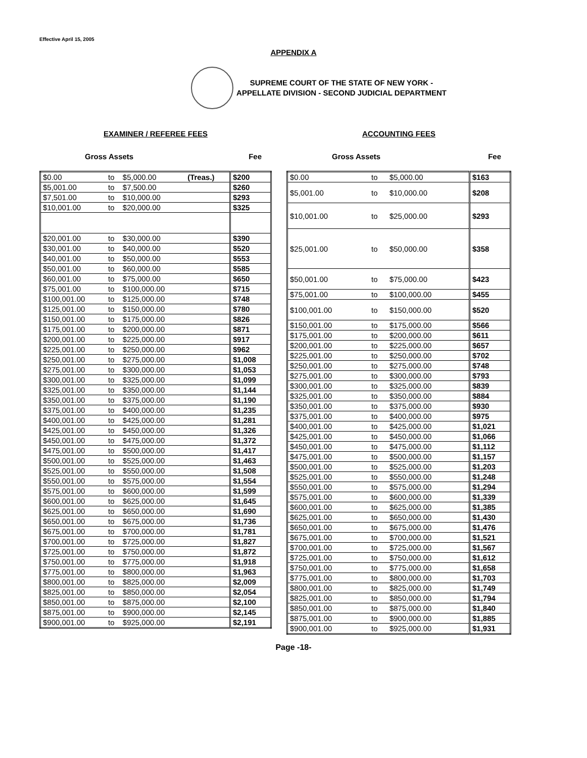Effective April 15, 2005
APPENDIX A
SUPREME COURT OF THE STATE OF NEW YORK -
APPELLATE DIVISION - SECOND JUDICIAL DEPARTMENT
EXAMINER / REFEREE FEES
Gross Assets Fee
| $0.00 | to | $5,000.00 | (Treas.) | $200 |
| $5,001.00 | to | $7,500.00 | | $260 |
| $7,501.00 | to | $10,000.00 | | $293 |
| $10,001.00 | to | $20,000.00 | | $325 |
| $20,001.00 | to | $30,000.00 | | $390 |
| $30,001.00 | to | $40,000.00 | | $520 |
| $40,001.00 | to | $50,000.00 | | $553 |
| $50,001.00 | to | $60,000.00 | | $585 |
| $60,001.00 | to | $75,000.00 | | $650 |
| $75,001.00 | to | $100,000.00 | | $715 |
| $100,001.00 | to | $125,000.00 | | $748 |
| $125,001.00 | to | $150,000.00 | | $780 |
| $150,001.00 | to | $175,000.00 | | $826 |
| $175,001.00 | to | $200,000.00 | | $871 |
| $200,001.00 | to | $225,000.00 | | $917 |
| $225,001.00 | to | $250,000.00 | | $962 |
| $250,001.00 | to | $275,000.00 | | $1,008 |
| $275,001.00 | to | $300,000.00 | | $1,053 |
| $300,001.00 | to | $325,000.00 | | $1,099 |
| $325,001.00 | to | $350,000.00 | | $1,144 |
| $350,001.00 | to | $375,000.00 | | $1,190 |
| $375,001.00 | to | $400,000.00 | | $1,235 |
| $400,001.00 | to | $425,000.00 | | $1,281 |
| $425,001.00 | to | $450,000.00 | | $1,326 |
| $450,001.00 | to | $475,000.00 | | $1,372 |
| $475,001.00 | to | $500,000.00 | | $1,417 |
| $500,001.00 | to | $525,000.00 | | $1,463 |
| $525,001.00 | to | $550,000.00 | | $1,508 |
| $550,001.00 | to | $575,000.00 | | $1,554 |
| $575,001.00 | to | $600,000.00 | | $1,599 |
| $600,001.00 | to | $625,000.00 | | $1,645 |
| $625,001.00 | to | $650,000.00 | | $1,690 |
| $650,001.00 | to | $675,000.00 | | $1,736 |
| $675,001.00 | to | $700,000.00 | | $1,781 |
| $700,001.00 | to | $725,000.00 | | $1,827 |
| $725,001.00 | to | $750,000.00 | | $1,872 |
| $750,001.00 | to | $775,000.00 | | $1,918 |
| $775,001.00 | to | $800,000.00 | | $1,963 |
| $800,001.00 | to | $825,000.00 | | $2,009 |
| $825,001.00 | to | $850,000.00 | | $2,054 |
| $850,001.00 | to | $875,000.00 | | $2,100 |
| $875,001.00 | to | $900,000.00 | | $2,145 |
| $900,001.00 | to | $925,000.00 | | $2,191 |
ACCOUNTING FEES
Gross Assets Fee
| $0.00 | to | $5,000.00 | $163 |
| $5,001.00 | to | $10,000.00 | $208 |
| $10,001.00 | to | $25,000.00 | $293 |
| $25,001.00 | to | $50,000.00 | $358 |
| $50,001.00 | to | $75,000.00 | $423 |
| $75,001.00 | to | $100,000.00 | $455 |
| $100,001.00 | to | $150,000.00 | $520 |
| $150,001.00 | to | $175,000.00 | $566 |
| $175,001.00 | to | $200,000.00 | $611 |
| $200,001.00 | to | $225,000.00 | $657 |
| $225,001.00 | to | $250,000.00 | $702 |
| $250,001.00 | to | $275,000.00 | $748 |
| $275,001.00 | to | $300,000.00 | $793 |
| $300,001.00 | to | $325,000.00 | $839 |
| $325,001.00 | to | $350,000.00 | $884 |
| $350,001.00 | to | $375,000.00 | $930 |
| $375,001.00 | to | $400,000.00 | $975 |
| $400,001.00 | to | $425,000.00 | $1,021 |
| $425,001.00 | to | $450,000.00 | $1,066 |
| $450,001.00 | to | $475,000.00 | $1,112 |
| $475,001.00 | to | $500,000.00 | $1,157 |
| $500,001.00 | to | $525,000.00 | $1,203 |
| $525,001.00 | to | $550,000.00 | $1,248 |
| $550,001.00 | to | $575,000.00 | $1,294 |
| $575,001.00 | to | $600,000.00 | $1,339 |
| $600,001.00 | to | $625,000.00 | $1,385 |
| $625,001.00 | to | $650,000.00 | $1,430 |
| $650,001.00 | to | $675,000.00 | $1,476 |
| $675,001.00 | to | $700,000.00 | $1,521 |
| $700,001.00 | to | $725,000.00 | $1,567 |
| $725,001.00 | to | $750,000.00 | $1,612 |
| $750,001.00 | to | $775,000.00 | $1,658 |
| $775,001.00 | to | $800,000.00 | $1,703 |
| $800,001.00 | to | $825,000.00 | $1,749 |
| $825,001.00 | to | $850,000.00 | $1,794 |
| $850,001.00 | to | $875,000.00 | $1,840 |
| $875,001.00 | to | $900,000.00 | $1,885 |
| $900,001.00 | to | $925,000.00 | $1,931 |
Page -18-